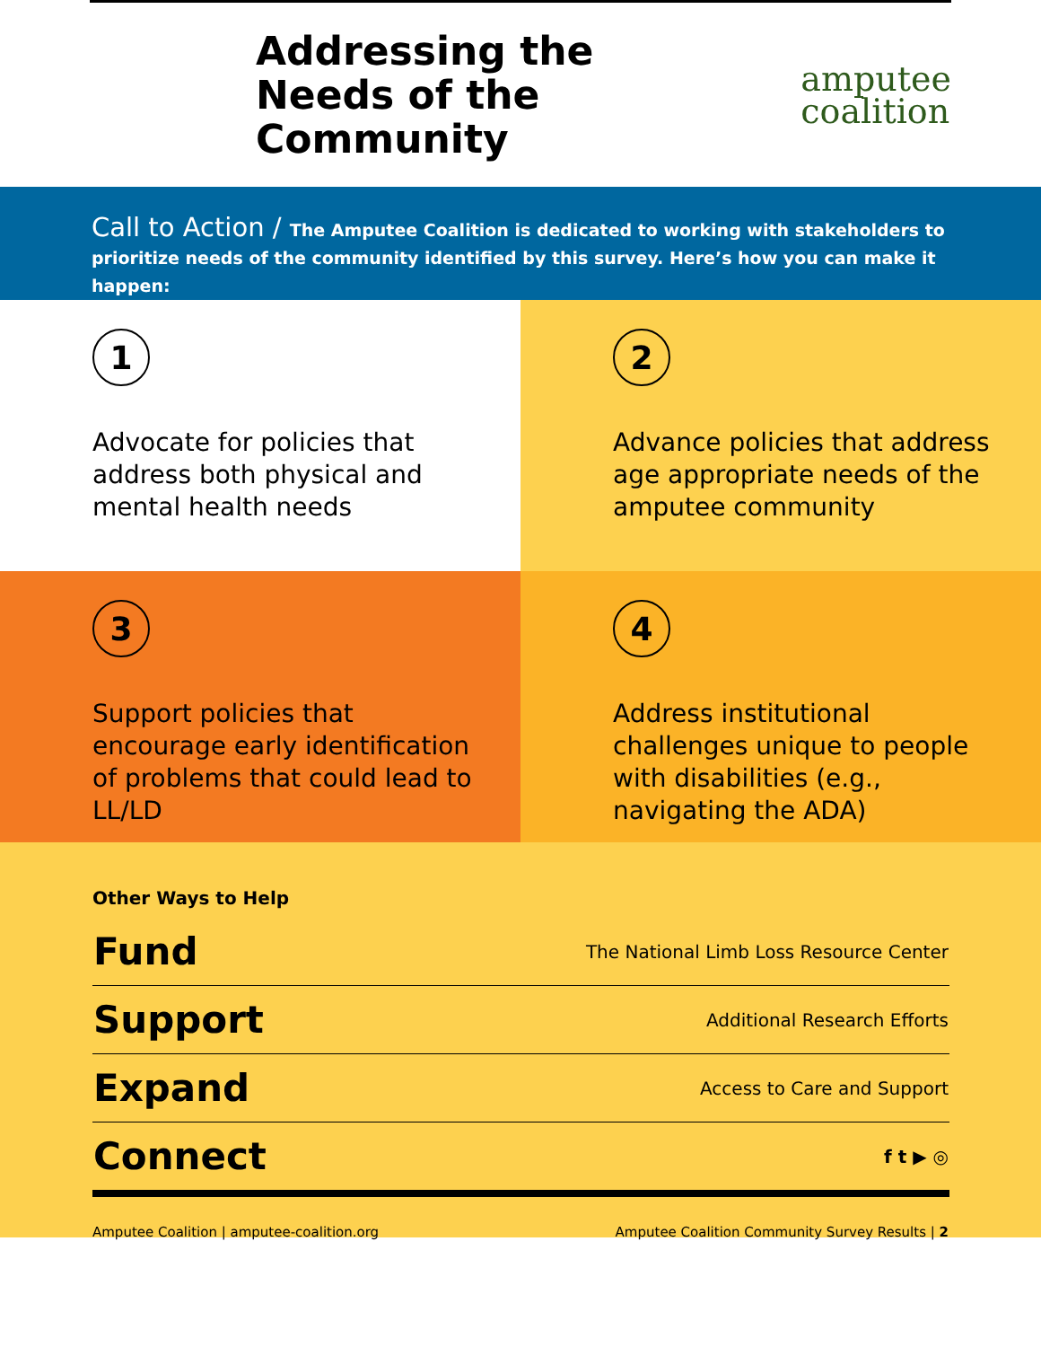Addressing the
Needs of the
Community
amputee
coalition
Call to Action / The Amputee Coalition is dedicated to working with stakeholders to prioritize needs of the community identified by this survey. Here’s how you can make it happen:
1
Advocate for policies that address both physical and mental health needs
2
Advance policies that address age appropriate needs of the amputee community
3
Support policies that encourage early identification of problems that could lead to LL/LD
4
Address institutional challenges unique to people with disabilities (e.g., navigating the ADA)
Other Ways to Help
| Fund | The National Limb Loss Resource Center |
| Support | Additional Research Efforts |
| Expand | Access to Care and Support |
| Connect | f t ▶ ◎ |
Amputee Coalition | amputee-coalition.org Amputee Coalition Community Survey Results | 2